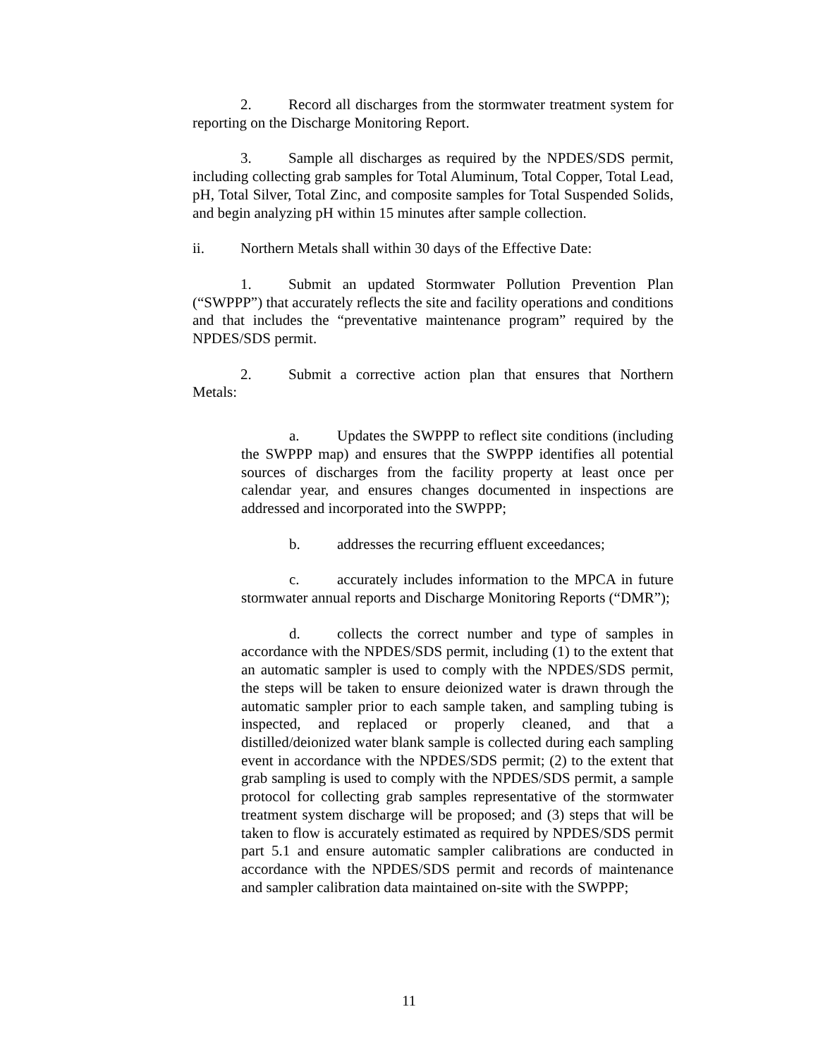2. Record all discharges from the stormwater treatment system for reporting on the Discharge Monitoring Report.
3. Sample all discharges as required by the NPDES/SDS permit, including collecting grab samples for Total Aluminum, Total Copper, Total Lead, pH, Total Silver, Total Zinc, and composite samples for Total Suspended Solids, and begin analyzing pH within 15 minutes after sample collection.
ii. Northern Metals shall within 30 days of the Effective Date:
1. Submit an updated Stormwater Pollution Prevention Plan (“SWPPP”) that accurately reflects the site and facility operations and conditions and that includes the “preventative maintenance program” required by the NPDES/SDS permit.
2. Submit a corrective action plan that ensures that Northern Metals:
a. Updates the SWPPP to reflect site conditions (including the SWPPP map) and ensures that the SWPPP identifies all potential sources of discharges from the facility property at least once per calendar year, and ensures changes documented in inspections are addressed and incorporated into the SWPPP;
b. addresses the recurring effluent exceedances;
c. accurately includes information to the MPCA in future stormwater annual reports and Discharge Monitoring Reports (“DMR”);
d. collects the correct number and type of samples in accordance with the NPDES/SDS permit, including (1) to the extent that an automatic sampler is used to comply with the NPDES/SDS permit, the steps will be taken to ensure deionized water is drawn through the automatic sampler prior to each sample taken, and sampling tubing is inspected, and replaced or properly cleaned, and that a distilled/deionized water blank sample is collected during each sampling event in accordance with the NPDES/SDS permit; (2) to the extent that grab sampling is used to comply with the NPDES/SDS permit, a sample protocol for collecting grab samples representative of the stormwater treatment system discharge will be proposed; and (3) steps that will be taken to flow is accurately estimated as required by NPDES/SDS permit part 5.1 and ensure automatic sampler calibrations are conducted in accordance with the NPDES/SDS permit and records of maintenance and sampler calibration data maintained on-site with the SWPPP;
11